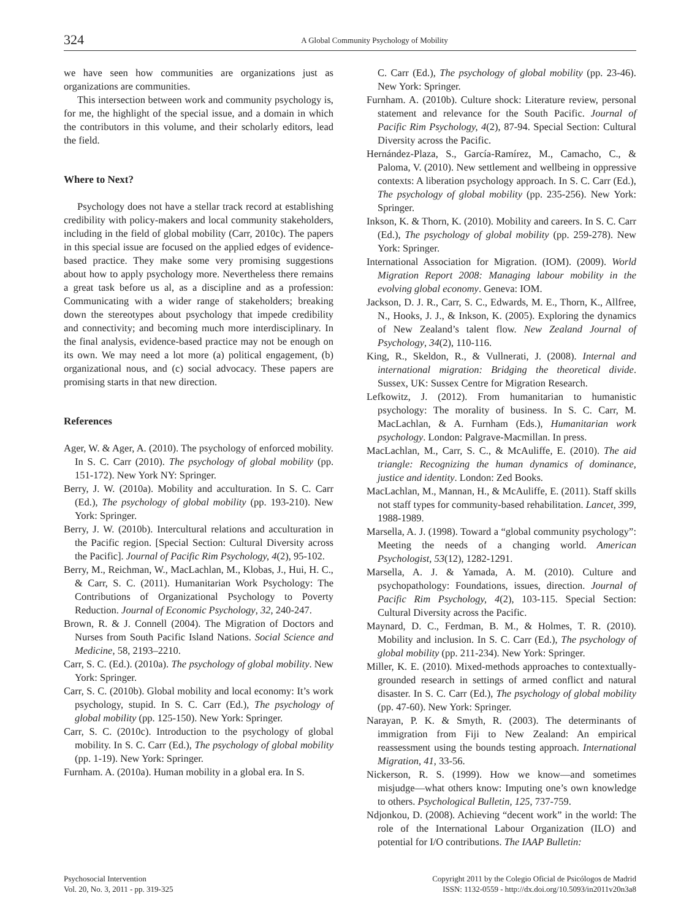324
A Global Community Psychology of Mobility
we have seen how communities are organizations just as organizations are communities.
This intersection between work and community psychology is, for me, the highlight of the special issue, and a domain in which the contributors in this volume, and their scholarly editors, lead the field.
Where to Next?
Psychology does not have a stellar track record at establishing credibility with policy-makers and local community stakeholders, including in the field of global mobility (Carr, 2010c). The papers in this special issue are focused on the applied edges of evidence-based practice. They make some very promising suggestions about how to apply psychology more. Nevertheless there remains a great task before us al, as a discipline and as a profession: Communicating with a wider range of stakeholders; breaking down the stereotypes about psychology that impede credibility and connectivity; and becoming much more interdisciplinary. In the final analysis, evidence-based practice may not be enough on its own. We may need a lot more (a) political engagement, (b) organizational nous, and (c) social advocacy. These papers are promising starts in that new direction.
References
Ager, W. & Ager, A. (2010). The psychology of enforced mobility. In S. C. Carr (2010). The psychology of global mobility (pp. 151-172). New York NY: Springer.
Berry, J. W. (2010a). Mobility and acculturation. In S. C. Carr (Ed.), The psychology of global mobility (pp. 193-210). New York: Springer.
Berry, J. W. (2010b). Intercultural relations and acculturation in the Pacific region. [Special Section: Cultural Diversity across the Pacific]. Journal of Pacific Rim Psychology, 4(2), 95-102.
Berry, M., Reichman, W., MacLachlan, M., Klobas, J., Hui, H. C., & Carr, S. C. (2011). Humanitarian Work Psychology: The Contributions of Organizational Psychology to Poverty Reduction. Journal of Economic Psychology, 32, 240-247.
Brown, R. & J. Connell (2004). The Migration of Doctors and Nurses from South Pacific Island Nations. Social Science and Medicine, 58, 2193–2210.
Carr, S. C. (Ed.). (2010a). The psychology of global mobility. New York: Springer.
Carr, S. C. (2010b). Global mobility and local economy: It’s work psychology, stupid. In S. C. Carr (Ed.), The psychology of global mobility (pp. 125-150). New York: Springer.
Carr, S. C. (2010c). Introduction to the psychology of global mobility. In S. C. Carr (Ed.), The psychology of global mobility (pp. 1-19). New York: Springer.
Furnham. A. (2010a). Human mobility in a global era. In S.
C. Carr (Ed.), The psychology of global mobility (pp. 23-46). New York: Springer.
Furnham. A. (2010b). Culture shock: Literature review, personal statement and relevance for the South Pacific. Journal of Pacific Rim Psychology, 4(2), 87-94. Special Section: Cultural Diversity across the Pacific.
Hernández-Plaza, S., García-Ramírez, M., Camacho, C., & Paloma, V. (2010). New settlement and wellbeing in oppressive contexts: A liberation psychology approach. In S. C. Carr (Ed.), The psychology of global mobility (pp. 235-256). New York: Springer.
Inkson, K. & Thorn, K. (2010). Mobility and careers. In S. C. Carr (Ed.), The psychology of global mobility (pp. 259-278). New York: Springer.
International Association for Migration. (IOM). (2009). World Migration Report 2008: Managing labour mobility in the evolving global economy. Geneva: IOM.
Jackson, D. J. R., Carr, S. C., Edwards, M. E., Thorn, K., Allfree, N., Hooks, J. J., & Inkson, K. (2005). Exploring the dynamics of New Zealand’s talent flow. New Zealand Journal of Psychology, 34(2), 110-116.
King, R., Skeldon, R., & Vullnerati, J. (2008). Internal and international migration: Bridging the theoretical divide. Sussex, UK: Sussex Centre for Migration Research.
Lefkowitz, J. (2012). From humanitarian to humanistic psychology: The morality of business. In S. C. Carr, M. MacLachlan, & A. Furnham (Eds.), Humanitarian work psychology. London: Palgrave-Macmillan. In press.
MacLachlan, M., Carr, S. C., & McAuliffe, E. (2010). The aid triangle: Recognizing the human dynamics of dominance, justice and identity. London: Zed Books.
MacLachlan, M., Mannan, H., & McAuliffe, E. (2011). Staff skills not staff types for community-based rehabilitation. Lancet, 399, 1988-1989.
Marsella, A. J. (1998). Toward a “global community psychology”: Meeting the needs of a changing world. American Psychologist, 53(12), 1282-1291.
Marsella, A. J. & Yamada, A. M. (2010). Culture and psychopathology: Foundations, issues, direction. Journal of Pacific Rim Psychology, 4(2), 103-115. Special Section: Cultural Diversity across the Pacific.
Maynard, D. C., Ferdman, B. M., & Holmes, T. R. (2010). Mobility and inclusion. In S. C. Carr (Ed.), The psychology of global mobility (pp. 211-234). New York: Springer.
Miller, K. E. (2010). Mixed-methods approaches to contextually-grounded research in settings of armed conflict and natural disaster. In S. C. Carr (Ed.), The psychology of global mobility (pp. 47-60). New York: Springer.
Narayan, P. K. & Smyth, R. (2003). The determinants of immigration from Fiji to New Zealand: An empirical reassessment using the bounds testing approach. International Migration, 41, 33-56.
Nickerson, R. S. (1999). How we know—and sometimes misjudge—what others know: Imputing one’s own knowledge to others. Psychological Bulletin, 125, 737-759.
Ndjonkou, D. (2008). Achieving “decent work” in the world: The role of the International Labour Organization (ILO) and potential for I/O contributions. The IAAP Bulletin:
Psychosocial Intervention
Vol. 20, No. 3, 2011 - pp. 319-325
Copyright 2011 by the Colegio Oficial de Psicólogos de Madrid
ISSN: 1132-0559 - http://dx.doi.org/10.5093/in2011v20n3a8